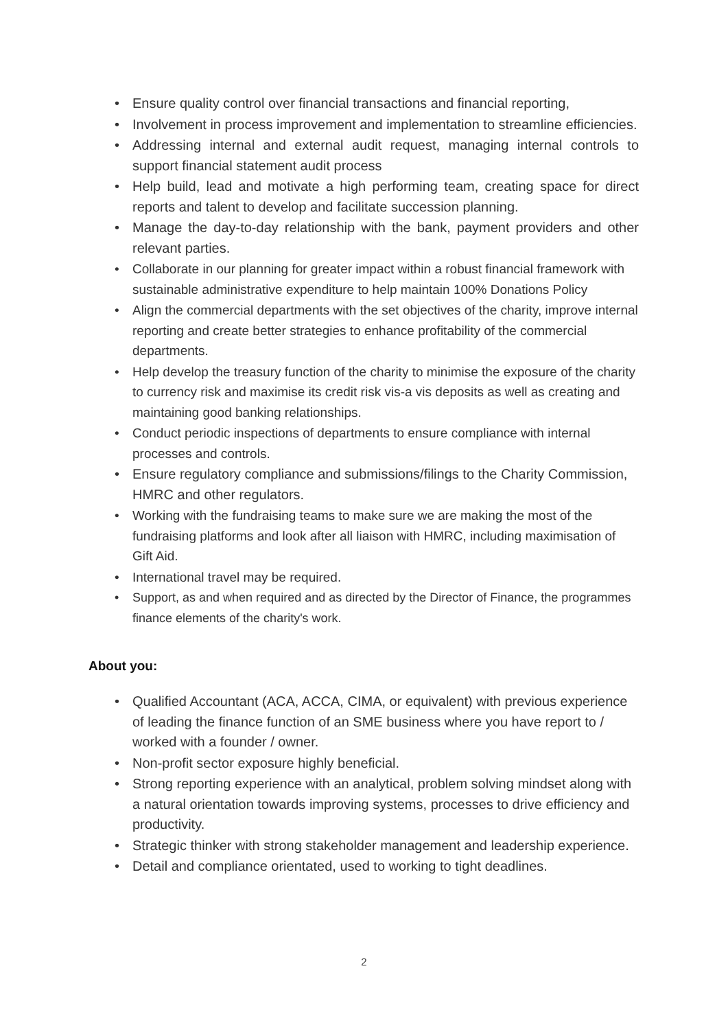• Ensure quality control over financial transactions and financial reporting,
• Involvement in process improvement and implementation to streamline efficiencies.
• Addressing internal and external audit request, managing internal controls to support financial statement audit process
• Help build, lead and motivate a high performing team, creating space for direct reports and talent to develop and facilitate succession planning.
• Manage the day-to-day relationship with the bank, payment providers and other relevant parties.
• Collaborate in our planning for greater impact within a robust financial framework with sustainable administrative expenditure to help maintain 100% Donations Policy
• Align the commercial departments with the set objectives of the charity, improve internal reporting and create better strategies to enhance profitability of the commercial departments.
• Help develop the treasury function of the charity to minimise the exposure of the charity to currency risk and maximise its credit risk vis-a vis deposits as well as creating and maintaining good banking relationships.
• Conduct periodic inspections of departments to ensure compliance with internal processes and controls.
• Ensure regulatory compliance and submissions/filings to the Charity Commission, HMRC and other regulators.
• Working with the fundraising teams to make sure we are making the most of the fundraising platforms and look after all liaison with HMRC, including maximisation of Gift Aid.
• International travel may be required.
• Support, as and when required and as directed by the Director of Finance, the programmes finance elements of the charity's work.
About you:
• Qualified Accountant (ACA, ACCA, CIMA, or equivalent) with previous experience of leading the finance function of an SME business where you have report to / worked with a founder / owner.
• Non-profit sector exposure highly beneficial.
• Strong reporting experience with an analytical, problem solving mindset along with a natural orientation towards improving systems, processes to drive efficiency and productivity.
• Strategic thinker with strong stakeholder management and leadership experience.
• Detail and compliance orientated, used to working to tight deadlines.
2